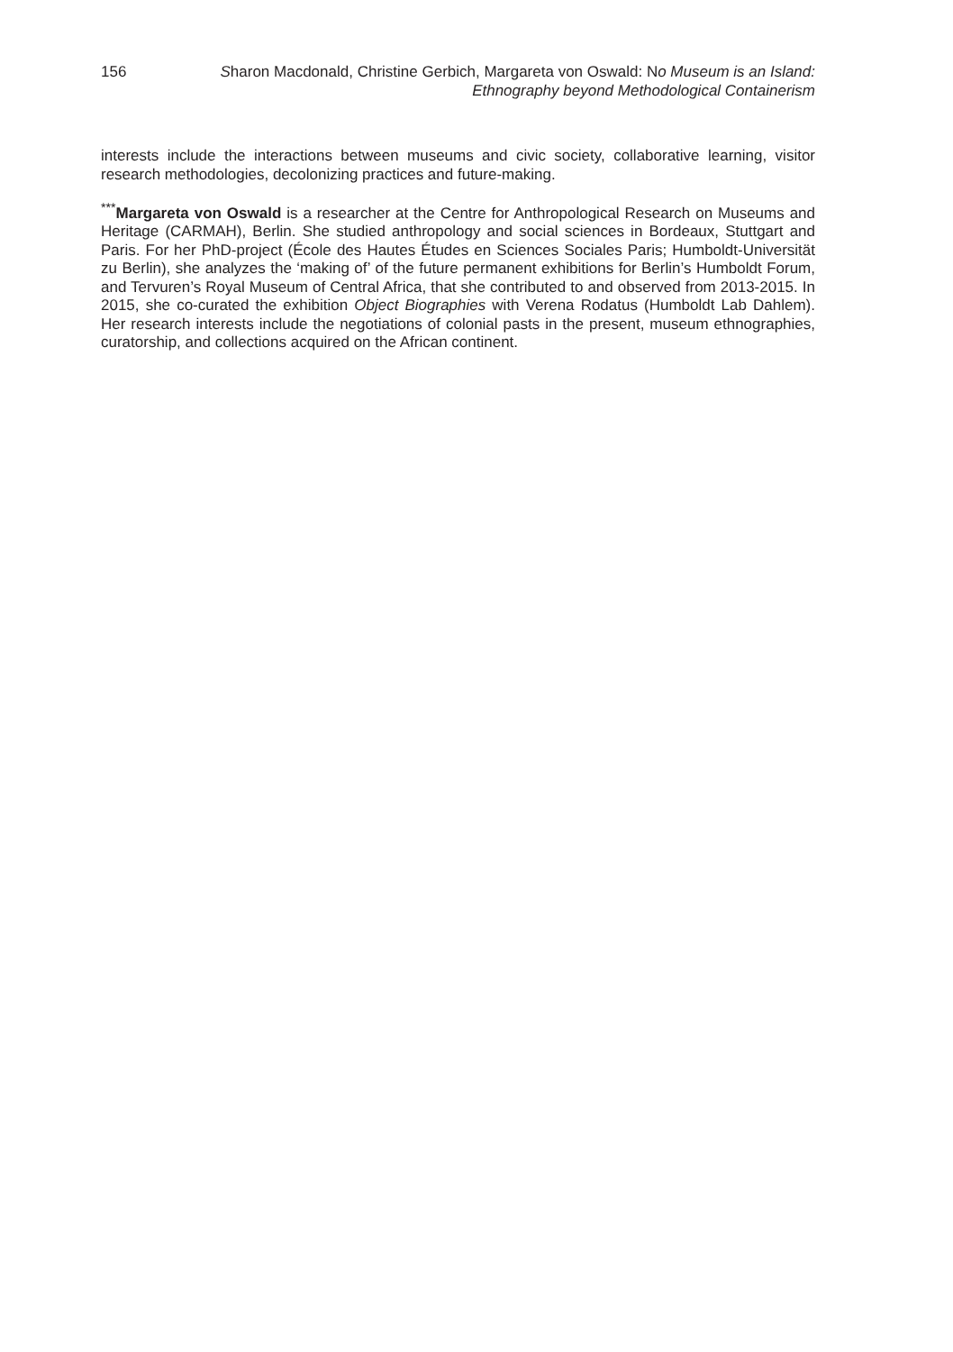156 Sharon Macdonald, Christine Gerbich, Margareta von Oswald: No Museum is an Island:
Ethnography beyond Methodological Containerism
interests include the interactions between museums and civic society, collaborative learning, visitor research methodologies, decolonizing practices and future-making.
<sup>***</sup> Margareta von Oswald is a researcher at the Centre for Anthropological Research on Museums and Heritage (CARMAH), Berlin. She studied anthropology and social sciences in Bordeaux, Stuttgart and Paris. For her PhD-project (École des Hautes Études en Sciences Sociales Paris; Humboldt-Universität zu Berlin), she analyzes the ‘making of’ of the future permanent exhibitions for Berlin’s Humboldt Forum, and Tervuren’s Royal Museum of Central Africa, that she contributed to and observed from 2013-2015. In 2015, she co-curated the exhibition Object Biographies with Verena Rodatus (Humboldt Lab Dahlem). Her research interests include the negotiations of colonial pasts in the present, museum ethnographies, curatorship, and collections acquired on the African continent.